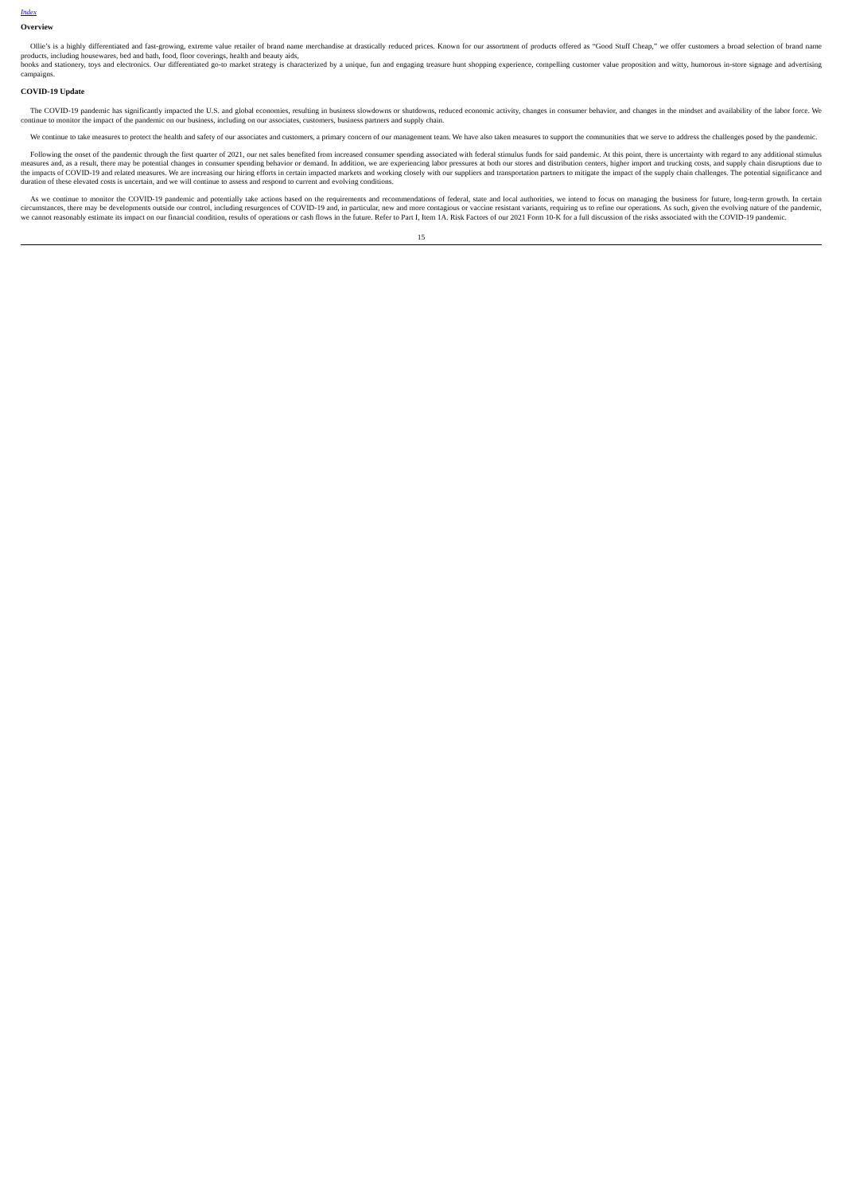Index
Overview
Ollie’s is a highly differentiated and fast-growing, extreme value retailer of brand name merchandise at drastically reduced prices. Known for our assortment of products offered as “Good Stuff Cheap,” we offer customers a broad selection of brand name products, including housewares, bed and bath, food, floor coverings, health and beauty aids,
books and stationery, toys and electronics. Our differentiated go-to market strategy is characterized by a unique, fun and engaging treasure hunt shopping experience, compelling customer value proposition and witty, humorous in-store signage and advertising campaigns.
COVID-19 Update
The COVID-19 pandemic has significantly impacted the U.S. and global economies, resulting in business slowdowns or shutdowns, reduced economic activity, changes in consumer behavior, and changes in the mindset and availability of the labor force. We continue to monitor the impact of the pandemic on our business, including on our associates, customers, business partners and supply chain.
We continue to take measures to protect the health and safety of our associates and customers, a primary concern of our management team. We have also taken measures to support the communities that we serve to address the challenges posed by the pandemic.
Following the onset of the pandemic through the first quarter of 2021, our net sales benefited from increased consumer spending associated with federal stimulus funds for said pandemic. At this point, there is uncertainty with regard to any additional stimulus measures and, as a result, there may be potential changes in consumer spending behavior or demand. In addition, we are experiencing labor pressures at both our stores and distribution centers, higher import and trucking costs, and supply chain disruptions due to the impacts of COVID-19 and related measures. We are increasing our hiring efforts in certain impacted markets and working closely with our suppliers and transportation partners to mitigate the impact of the supply chain challenges. The potential significance and duration of these elevated costs is uncertain, and we will continue to assess and respond to current and evolving conditions.
As we continue to monitor the COVID-19 pandemic and potentially take actions based on the requirements and recommendations of federal, state and local authorities, we intend to focus on managing the business for future, long-term growth. In certain circumstances, there may be developments outside our control, including resurgences of COVID-19 and, in particular, new and more contagious or vaccine resistant variants, requiring us to refine our operations. As such, given the evolving nature of the pandemic, we cannot reasonably estimate its impact on our financial condition, results of operations or cash flows in the future. Refer to Part I, Item 1A. Risk Factors of our 2021 Form 10-K for a full discussion of the risks associated with the COVID-19 pandemic.
15